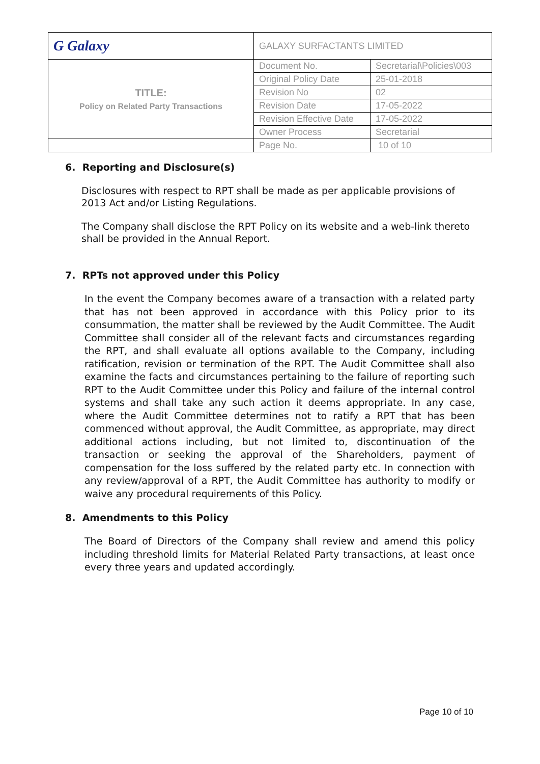| G Galaxy | GALAXY SURFACTANTS LIMITED | |
| TITLE: Policy on Related Party Transactions | Document No. | Secretarial\Policies\003 |
| | Original Policy Date | 25-01-2018 |
| | Revision No | 02 |
| | Revision Date | 17-05-2022 |
| | Revision Effective Date | 17-05-2022 |
| | Owner Process | Secretarial |
| | Page No. | 10 of 10 |
6. Reporting and Disclosure(s)
Disclosures with respect to RPT shall be made as per applicable provisions of 2013 Act and/or Listing Regulations.
The Company shall disclose the RPT Policy on its website and a web-link thereto shall be provided in the Annual Report.
7. RPTs not approved under this Policy
In the event the Company becomes aware of a transaction with a related party that has not been approved in accordance with this Policy prior to its consummation, the matter shall be reviewed by the Audit Committee. The Audit Committee shall consider all of the relevant facts and circumstances regarding the RPT, and shall evaluate all options available to the Company, including ratification, revision or termination of the RPT. The Audit Committee shall also examine the facts and circumstances pertaining to the failure of reporting such RPT to the Audit Committee under this Policy and failure of the internal control systems and shall take any such action it deems appropriate. In any case, where the Audit Committee determines not to ratify a RPT that has been commenced without approval, the Audit Committee, as appropriate, may direct additional actions including, but not limited to, discontinuation of the transaction or seeking the approval of the Shareholders, payment of compensation for the loss suffered by the related party etc. In connection with any review/approval of a RPT, the Audit Committee has authority to modify or waive any procedural requirements of this Policy.
8. Amendments to this Policy
The Board of Directors of the Company shall review and amend this policy including threshold limits for Material Related Party transactions, at least once every three years and updated accordingly.
Page 10 of 10